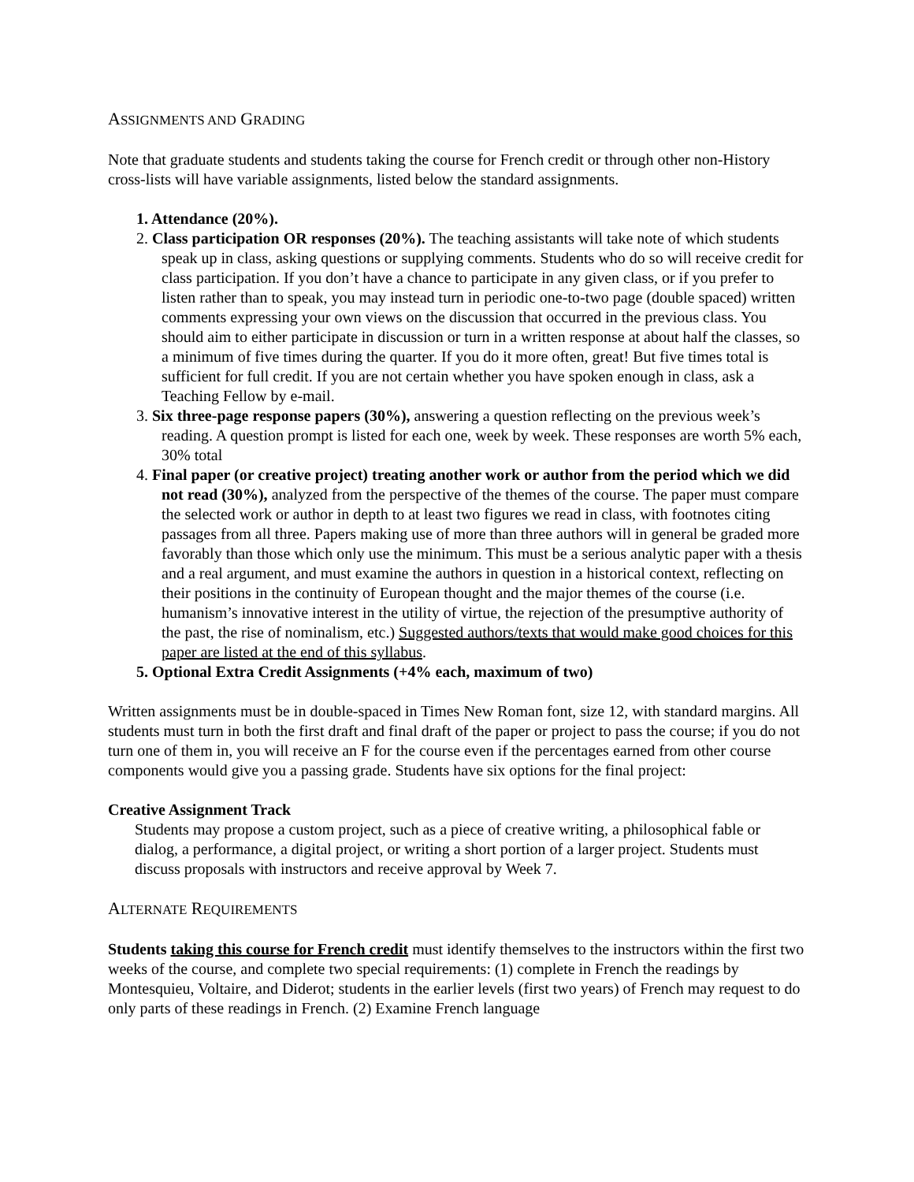ASSIGNMENTS AND GRADING
Note that graduate students and students taking the course for French credit or through other non-History cross-lists will have variable assignments, listed below the standard assignments.
1. Attendance (20%).
2. Class participation OR responses (20%). The teaching assistants will take note of which students speak up in class, asking questions or supplying comments. Students who do so will receive credit for class participation. If you don’t have a chance to participate in any given class, or if you prefer to listen rather than to speak, you may instead turn in periodic one-to-two page (double spaced) written comments expressing your own views on the discussion that occurred in the previous class. You should aim to either participate in discussion or turn in a written response at about half the classes, so a minimum of five times during the quarter. If you do it more often, great! But five times total is sufficient for full credit. If you are not certain whether you have spoken enough in class, ask a Teaching Fellow by e-mail.
3. Six three-page response papers (30%), answering a question reflecting on the previous week’s reading. A question prompt is listed for each one, week by week. These responses are worth 5% each, 30% total
4. Final paper (or creative project) treating another work or author from the period which we did not read (30%), analyzed from the perspective of the themes of the course. The paper must compare the selected work or author in depth to at least two figures we read in class, with footnotes citing passages from all three. Papers making use of more than three authors will in general be graded more favorably than those which only use the minimum. This must be a serious analytic paper with a thesis and a real argument, and must examine the authors in question in a historical context, reflecting on their positions in the continuity of European thought and the major themes of the course (i.e. humanism’s innovative interest in the utility of virtue, the rejection of the presumptive authority of the past, the rise of nominalism, etc.) Suggested authors/texts that would make good choices for this paper are listed at the end of this syllabus.
5. Optional Extra Credit Assignments (+4% each, maximum of two)
Written assignments must be in double-spaced in Times New Roman font, size 12, with standard margins. All students must turn in both the first draft and final draft of the paper or project to pass the course; if you do not turn one of them in, you will receive an F for the course even if the percentages earned from other course components would give you a passing grade. Students have six options for the final project:
Creative Assignment Track
Students may propose a custom project, such as a piece of creative writing, a philosophical fable or dialog, a performance, a digital project, or writing a short portion of a larger project. Students must discuss proposals with instructors and receive approval by Week 7.
ALTERNATE REQUIREMENTS
Students taking this course for French credit must identify themselves to the instructors within the first two weeks of the course, and complete two special requirements: (1) complete in French the readings by Montesquieu, Voltaire, and Diderot; students in the earlier levels (first two years) of French may request to do only parts of these readings in French. (2) Examine French language